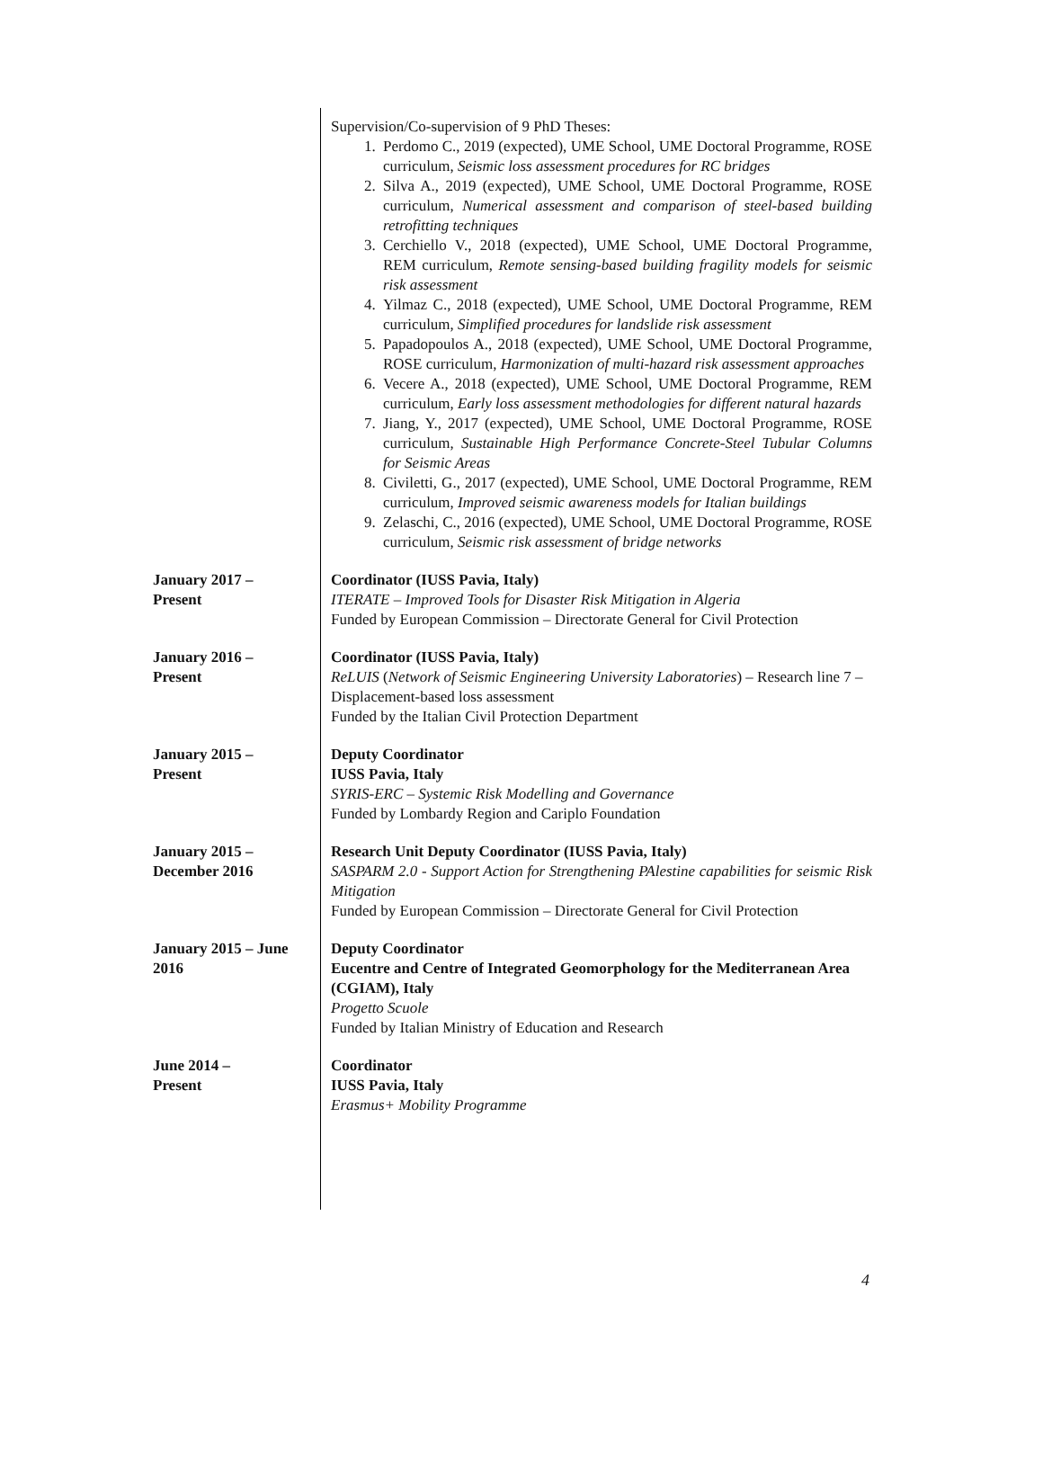Supervision/Co-supervision of 9 PhD Theses:
1. Perdomo C., 2019 (expected), UME School, UME Doctoral Programme, ROSE curriculum, Seismic loss assessment procedures for RC bridges
2. Silva A., 2019 (expected), UME School, UME Doctoral Programme, ROSE curriculum, Numerical assessment and comparison of steel-based building retrofitting techniques
3. Cerchiello V., 2018 (expected), UME School, UME Doctoral Programme, REM curriculum, Remote sensing-based building fragility models for seismic risk assessment
4. Yilmaz C., 2018 (expected), UME School, UME Doctoral Programme, REM curriculum, Simplified procedures for landslide risk assessment
5. Papadopoulos A., 2018 (expected), UME School, UME Doctoral Programme, ROSE curriculum, Harmonization of multi-hazard risk assessment approaches
6. Vecere A., 2018 (expected), UME School, UME Doctoral Programme, REM curriculum, Early loss assessment methodologies for different natural hazards
7. Jiang, Y., 2017 (expected), UME School, UME Doctoral Programme, ROSE curriculum, Sustainable High Performance Concrete-Steel Tubular Columns for Seismic Areas
8. Civiletti, G., 2017 (expected), UME School, UME Doctoral Programme, REM curriculum, Improved seismic awareness models for Italian buildings
9. Zelaschi, C., 2016 (expected), UME School, UME Doctoral Programme, ROSE curriculum, Seismic risk assessment of bridge networks
January 2017 –
Present
Coordinator (IUSS Pavia, Italy)
ITERATE – Improved Tools for Disaster Risk Mitigation in Algeria
Funded by European Commission – Directorate General for Civil Protection
January 2016 –
Present
Coordinator (IUSS Pavia, Italy)
ReLUIS (Network of Seismic Engineering University Laboratories) – Research line 7 – Displacement-based loss assessment
Funded by the Italian Civil Protection Department
January 2015 –
Present
Deputy Coordinator
IUSS Pavia, Italy
SYRIS-ERC – Systemic Risk Modelling and Governance
Funded by Lombardy Region and Cariplo Foundation
January 2015 –
December 2016
Research Unit Deputy Coordinator (IUSS Pavia, Italy)
SASPARM 2.0 - Support Action for Strengthening PAlestine capabilities for seismic Risk Mitigation
Funded by European Commission – Directorate General for Civil Protection
January 2015 – June
2016
Deputy Coordinator
Eucentre and Centre of Integrated Geomorphology for the Mediterranean Area (CGIAM), Italy
Progetto Scuole
Funded by Italian Ministry of Education and Research
June 2014 –
Present
Coordinator
IUSS Pavia, Italy
Erasmus+ Mobility Programme
4